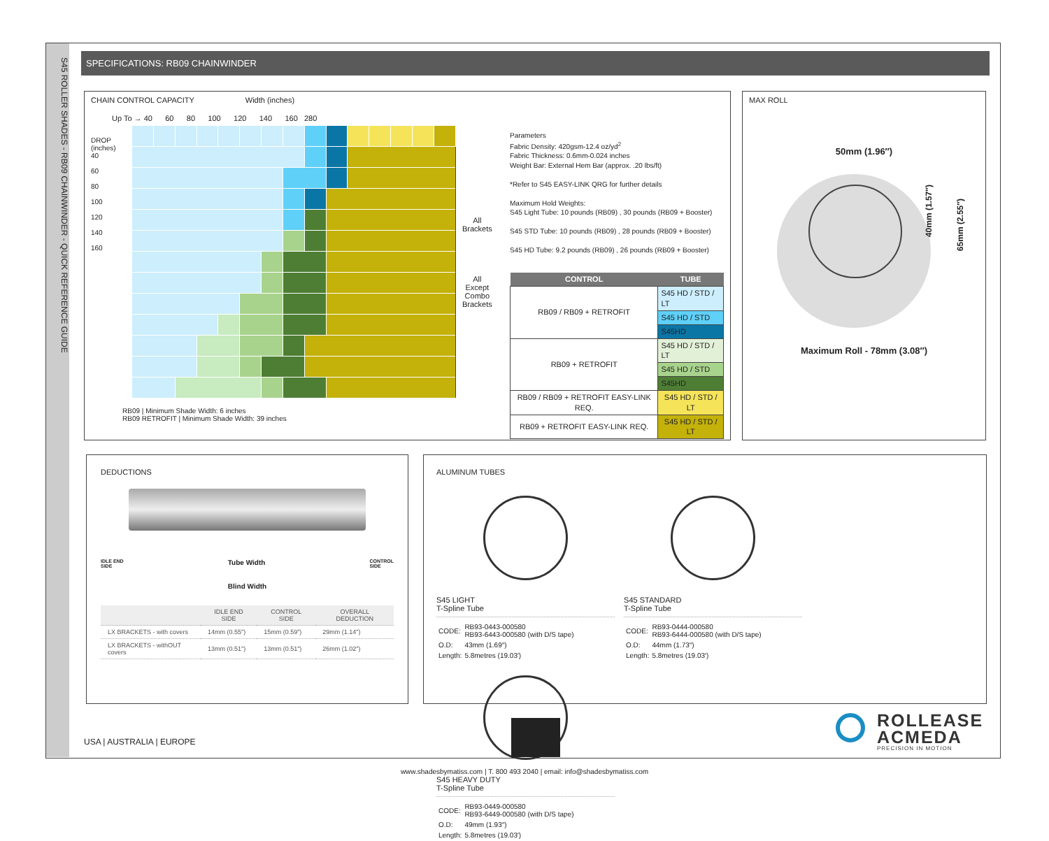S45 ROLLER SHADES - RB09 CHAINWINDER - QUICK REFERENCE GUIDE
SPECIFICATIONS: RB09 CHAINWINDER
CHAIN CONTROL CAPACITY Width (inches)
Up To → 40 60 80 100 120 140 160 280
DROP (inches)
40
60
80
100
120
140
160
| | | | | | | | | | | | | | | | All Brackets All Except Combo Brackets |
RB09 | Minimum Shade Width: 6 inches
RB09 RETROFIT | Minimum Shade Width: 39 inches
Parameters
Fabric Density: 420gsm-12.4 oz/yd<sup>2</sup>
Fabric Thickness: 0.6mm-0.024 inches
Weight Bar: External Hem Bar (approx. .20 lbs/ft)
*Refer to S45 EASY-LINK QRG for further details
Maximum Hold Weights:
S45 Light Tube: 10 pounds (RB09) , 30 pounds (RB09 + Booster)
S45 STD Tube: 10 pounds (RB09) , 28 pounds (RB09 + Booster)
S45 HD Tube: 9.2 pounds (RB09) , 26 pounds (RB09 + Booster)
| CONTROL | TUBE |
| --- | --- |
| RB09 / RB09 + RETROFIT | S45 HD / STD / LT |
| | S45 HD / STD |
| | S45HD |
| RB09 + RETROFIT | S45 HD / STD / LT |
| | S45 HD / STD |
| | S45HD |
| RB09 / RB09 + RETROFIT EASY-LINK REQ. | S45 HD / STD / LT |
| RB09 + RETROFIT EASY-LINK REQ. | S45 HD / STD / LT |
MAX ROLL
50mm (1.96″)
40mm (1.57″)
65mm (2.55″)
Maximum Roll - 78mm (3.08″)
DEDUCTIONS
IDLE END
SIDE Tube Width CONTROL
SIDE
Blind Width
| | IDLE END SIDE | CONTROL SIDE | OVERALL DEDUCTION |
| --- | --- | --- | --- |
| LX BRACKETS - with covers | 14mm (0.55″) | 15mm (0.59″) | 29mm (1.14″) |
| LX BRACKETS - withOUT covers | 13mm (0.51″) | 13mm (0.51″) | 26mm (1.02″) |
ALUMINUM TUBES
S45 LIGHT
T-Spline Tube
| CODE: | RB93-0443-000580 RB93-6443-000580 (with D/S tape) |
| O.D: | 43mm (1.69″) |
| Length: | 5.8metres (19.03′) |
S45 STANDARD
T-Spline Tube
| CODE: | RB93-0444-000580 RB93-6444-000580 (with D/S tape) |
| O.D: | 44mm (1.73″) |
| Length: | 5.8metres (19.03′) |
S45 HEAVY DUTY
T-Spline Tube
| CODE: | RB93-0449-000580 RB93-6449-000580 (with D/S tape) |
| O.D: | 49mm (1.93″) |
| Length: | 5.8metres (19.03′) |
USA | AUSTRALIA | EUROPE
ROLLEASE
ACMEDA
PRECISION IN MOTION
www.shadesbymatiss.com | T. 800 493 2040 | email: info@shadesbymatiss.com